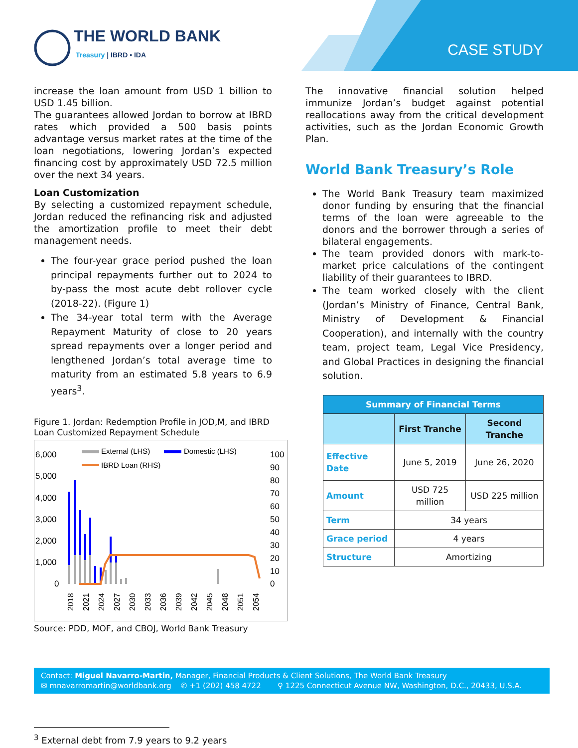THE WORLD BANK
Treasury | IBRD • IDA
CASE STUDY
increase the loan amount from USD 1 billion to USD 1.45 billion.
The guarantees allowed Jordan to borrow at IBRD rates which provided a 500 basis points advantage versus market rates at the time of the loan negotiations, lowering Jordan’s expected financing cost by approximately USD 72.5 million over the next 34 years.
Loan Customization
By selecting a customized repayment schedule, Jordan reduced the refinancing risk and adjusted the amortization profile to meet their debt management needs.
The four-year grace period pushed the loan principal repayments further out to 2024 to by-pass the most acute debt rollover cycle (2018-22). (Figure 1)
The 34-year total term with the Average Repayment Maturity of close to 20 years spread repayments over a longer period and lengthened Jordan’s total average time to maturity from an estimated 5.8 years to 6.9 years<sup>3</sup>.
Figure 1. Jordan: Redemption Profile in JOD,M, and IBRD Loan Customized Repayment Schedule
6,000
5,000
4,000
3,000
2,000
1,000
0
100
90
80
70
60
50
40
30
20
10
0
External (LHS)
Domestic (LHS)
IBRD Loan (RHS)
2018
2021
2024
2027
2030
2033
2036
2039
2042
2045
2048
2051
2054
Source: PDD, MOF, and CBOJ, World Bank Treasury
The innovative financial solution helped immunize Jordan’s budget against potential reallocations away from the critical development activities, such as the Jordan Economic Growth Plan.
World Bank Treasury’s Role
The World Bank Treasury team maximized donor funding by ensuring that the financial terms of the loan were agreeable to the donors and the borrower through a series of bilateral engagements.
The team provided donors with mark-to-market price calculations of the contingent liability of their guarantees to IBRD.
The team worked closely with the client (Jordan’s Ministry of Finance, Central Bank, Ministry of Development & Financial Cooperation), and internally with the country team, project team, Legal Vice Presidency, and Global Practices in designing the financial solution.
| Summary of Financial Terms | | |
| --- | --- | --- |
| | First Tranche | Second Tranche |
| Effective Date | June 5, 2019 | June 26, 2020 |
| Amount | USD 725 million | USD 225 million |
| Term | 34 years | |
| Grace period | 4 years | |
| Structure | Amortizing | |
Contact: Miguel Navarro-Martin, Manager, Financial Products & Client Solutions, The World Bank Treasury
✉ mnavarromartin@worldbank.org ✆ +1 (202) 458 4722 ⚲ 1225 Connecticut Avenue NW, Washington, D.C., 20433, U.S.A.
<sup>3</sup> External debt from 7.9 years to 9.2 years